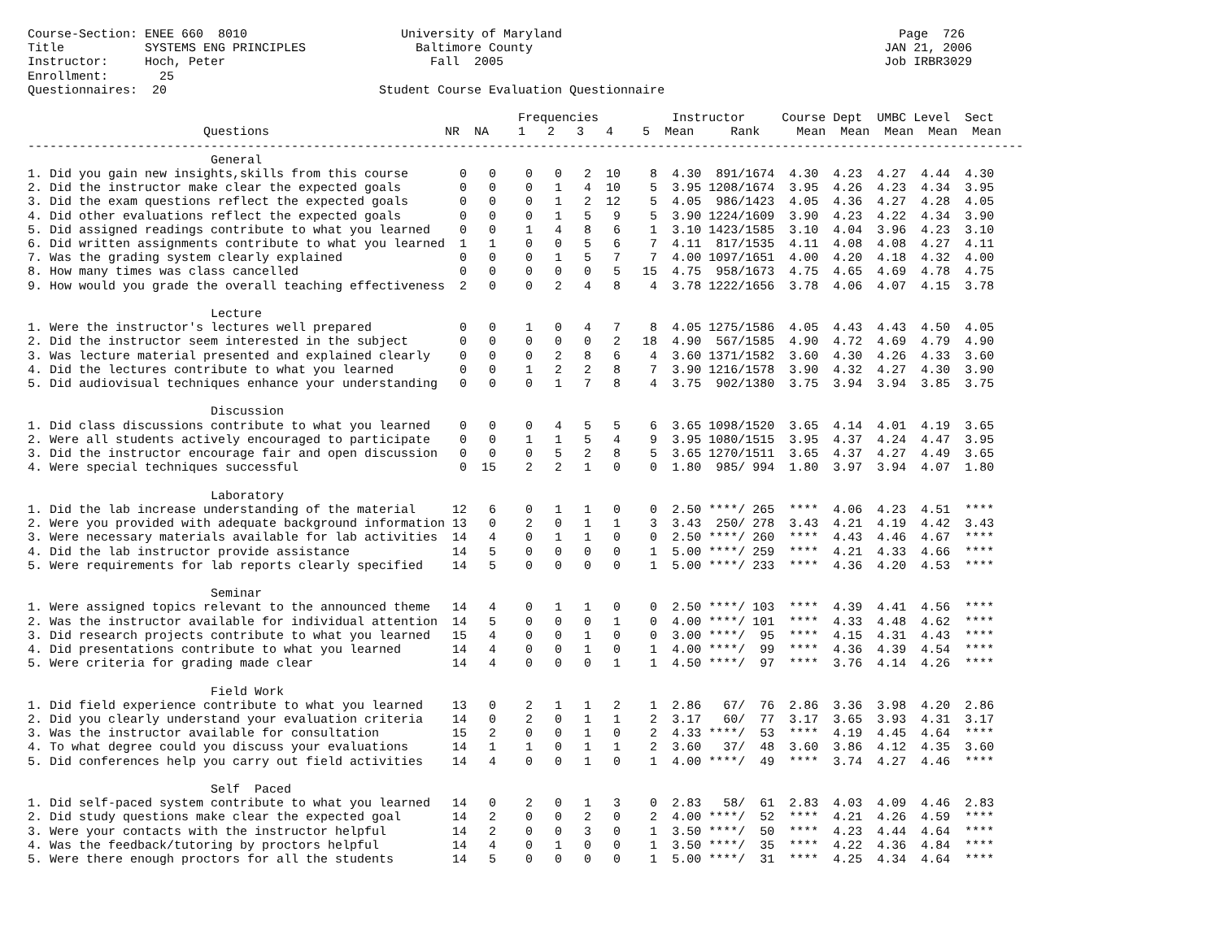Course-Section: ENEE 660  8010                     University of Maryland                                              Page  726
Title           SYSTEMS ENG PRINCIPLES               Baltimore County                                                JAN 21, 2006
Instructor:     Hoch, Peter                            Fall  2005                                                    Job IRBR3029
Enrollment:       25
Questionnaires:  20                             Student Course Evaluation Questionnaire

                                                                   Frequencies          Instructor     Course Dept  UMBC Level  Sect
                        Questions                        NR  NA    1   2   3   4    5  Mean     Rank     Mean  Mean  Mean  Mean  Mean
----------------------------------------------------------------------------------------------------------------------------------------
                         General
1. Did you gain new insights,skills from this course       0   0    0   0   2  10    8  4.30  891/1674  4.30  4.23  4.27  4.44  4.30
2. Did the instructor make clear the expected goals        0   0    0   1   4  10    5  3.95 1208/1674  3.95  4.26  4.23  4.34  3.95
3. Did the exam questions reflect the expected goals       0   0    0   1   2  12    5  4.05  986/1423  4.05  4.36  4.27  4.28  4.05
4. Did other evaluations reflect the expected goals        0   0    0   1   5   9    5  3.90 1224/1609  3.90  4.23  4.22  4.34  3.90
5. Did assigned readings contribute to what you learned    0   0    1   4   8   6    1  3.10 1423/1585  3.10  4.04  3.96  4.23  3.10
6. Did written assignments contribute to what you learned  1   1    0   0   5   6    7  4.11  817/1535  4.11  4.08  4.08  4.27  4.11
7. Was the grading system clearly explained                0   0    0   1   5   7    7  4.00 1097/1651  4.00  4.20  4.18  4.32  4.00
8. How many times was class cancelled                      0   0    0   0   0   5   15  4.75  958/1673  4.75  4.65  4.69  4.78  4.75
9. How would you grade the overall teaching effectiveness  2   0    0   2   4   8    4  3.78 1222/1656  3.78  4.06  4.07  4.15  3.78

                         Lecture
1. Were the instructor's lectures well prepared            0   0    1   0   4   7    8  4.05 1275/1586  4.05  4.43  4.43  4.50  4.05
2. Did the instructor seem interested in the subject       0   0    0   0   0   2   18  4.90  567/1585  4.90  4.72  4.69  4.79  4.90
3. Was lecture material presented and explained clearly    0   0    0   2   8   6    4  3.60 1371/1582  3.60  4.30  4.26  4.33  3.60
4. Did the lectures contribute to what you learned         0   0    1   2   2   8    7  3.90 1216/1578  3.90  4.32  4.27  4.30  3.90
5. Did audiovisual techniques enhance your understanding   0   0    0   1   7   8    4  3.75  902/1380  3.75  3.94  3.94  3.85  3.75

                         Discussion
1. Did class discussions contribute to what you learned    0   0    0   4   5   5    6  3.65 1098/1520  3.65  4.14  4.01  4.19  3.65
2. Were all students actively encouraged to participate    0   0    1   1   5   4    9  3.95 1080/1515  3.95  4.37  4.24  4.47  3.95
3. Did the instructor encourage fair and open discussion   0   0    0   5   2   8    5  3.65 1270/1511  3.65  4.37  4.27  4.49  3.65
4. Were special techniques successful                      0  15    2   2   1   0    0  1.80  985/ 994  1.80  3.97  3.94  4.07  1.80

                         Laboratory
1. Did the lab increase understanding of the material     12   6    0   1   1   0    0  2.50 ****/ 265  ****  4.06  4.23  4.51  ****
2. Were you provided with adequate background information 13   0    2   0   1   1    3  3.43  250/ 278  3.43  4.21  4.19  4.42  3.43
3. Were necessary materials available for lab activities  14   4    0   1   1   0    0  2.50 ****/ 260  ****  4.43  4.46  4.67  ****
4. Did the lab instructor provide assistance              14   5    0   0   0   0    1  5.00 ****/ 259  ****  4.21  4.33  4.66  ****
5. Were requirements for lab reports clearly specified    14   5    0   0   0   0    1  5.00 ****/ 233  ****  4.36  4.20  4.53  ****

                         Seminar
1. Were assigned topics relevant to the announced theme   14   4    0   1   1   0    0  2.50 ****/ 103  ****  4.39  4.41  4.56  ****
2. Was the instructor available for individual attention  14   5    0   0   0   1    0  4.00 ****/ 101  ****  4.33  4.48  4.62  ****
3. Did research projects contribute to what you learned   15   4    0   0   1   0    0  3.00 ****/  95  ****  4.15  4.31  4.43  ****
4. Did presentations contribute to what you learned       14   4    0   0   1   0    1  4.00 ****/  99  ****  4.36  4.39  4.54  ****
5. Were criteria for grading made clear                   14   4    0   0   0   1    1  4.50 ****/  97  ****  3.76  4.14  4.26  ****

                         Field Work
1. Did field experience contribute to what you learned    13   0    2   1   1   2    1  2.86   67/  76  2.86  3.36  3.98  4.20  2.86
2. Did you clearly understand your evaluation criteria    14   0    2   0   1   1    2  3.17   60/  77  3.17  3.65  3.93  4.31  3.17
3. Was the instructor available for consultation          15   2    0   0   1   0    2  4.33 ****/  53  ****  4.19  4.45  4.64  ****
4. To what degree could you discuss your evaluations      14   1    1   0   1   1    2  3.60   37/  48  3.60  3.86  4.12  4.35  3.60
5. Did conferences help you carry out field activities    14   4    0   0   1   0    1  4.00 ****/  49  ****  3.74  4.27  4.46  ****

                         Self  Paced
1. Did self-paced system contribute to what you learned   14   0    2   0   1   3    0  2.83   58/  61  2.83  4.03  4.09  4.46  2.83
2. Did study questions make clear the expected goal       14   2    0   0   2   0    2  4.00 ****/  52  ****  4.21  4.26  4.59  ****
3. Were your contacts with the instructor helpful         14   2    0   0   3   0    1  3.50 ****/  50  ****  4.23  4.44  4.64  ****
4. Was the feedback/tutoring by proctors helpful          14   4    0   1   0   0    1  3.50 ****/  35  ****  4.22  4.36  4.84  ****
5. Were there enough proctors for all the students        14   5    0   0   0   0    1  5.00 ****/  31  ****  4.25  4.34  4.64  ****